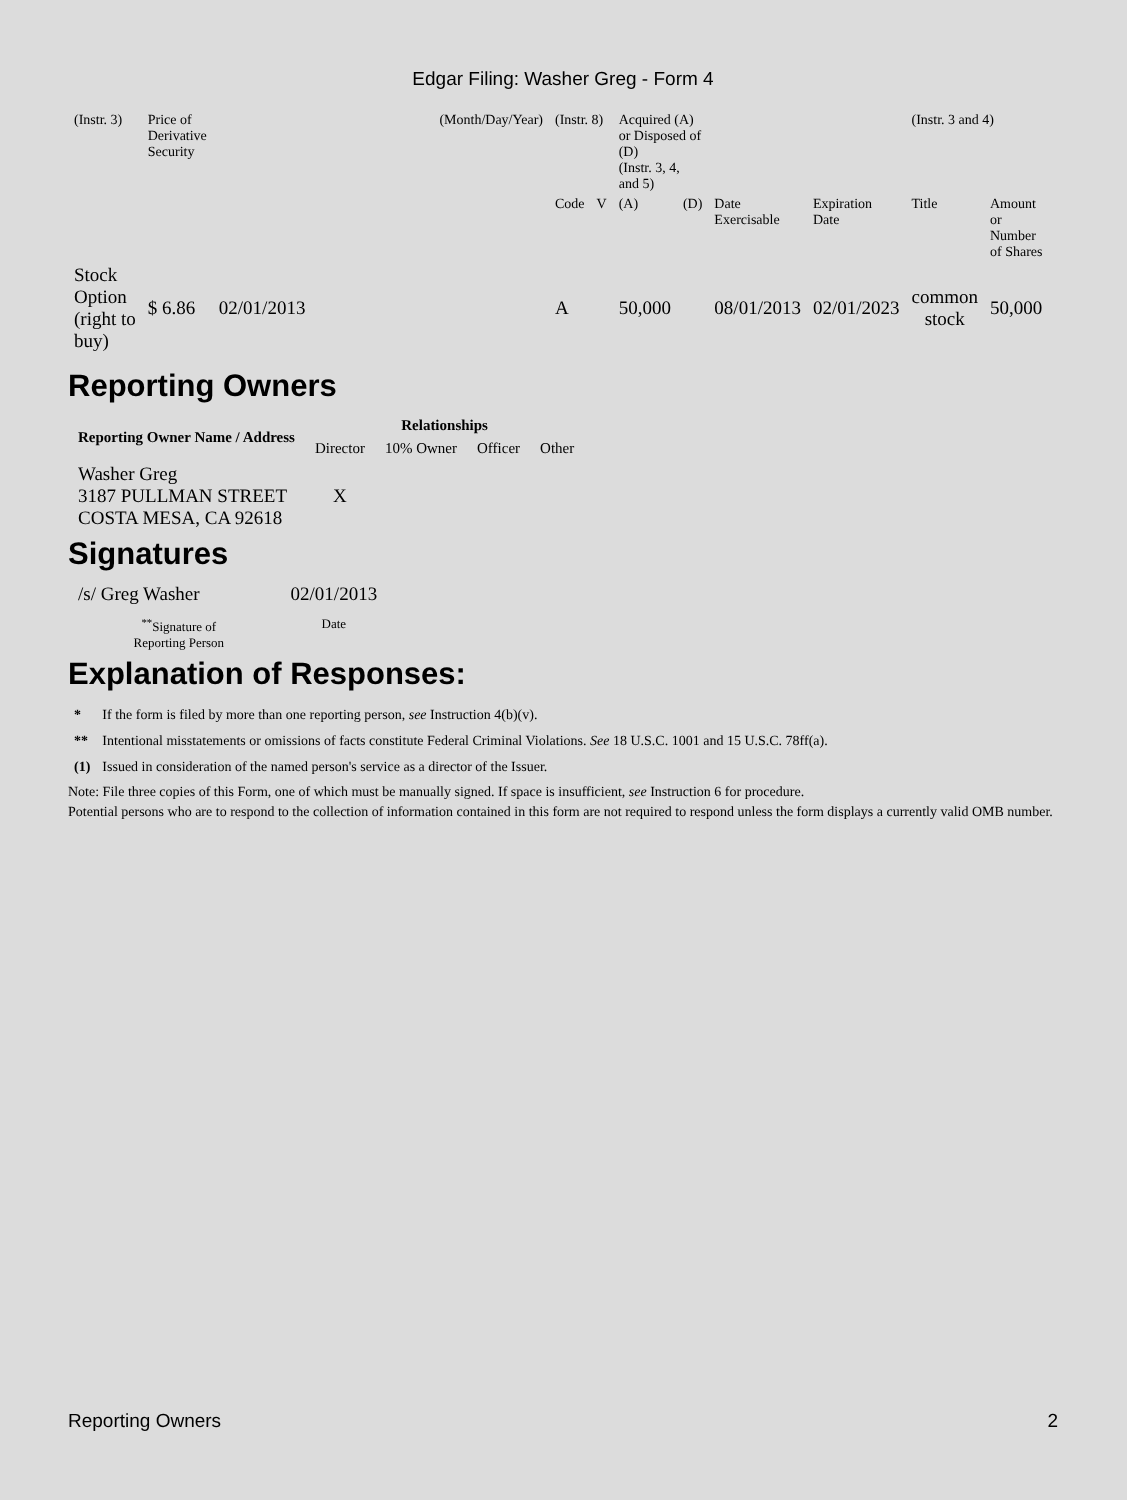Edgar Filing: Washer Greg - Form 4
| (Instr. 3) | Price of Derivative Security | | | (Month/Day/Year) | (Instr. 8) | | Acquired (A) or Disposed of (D) (Instr. 3, 4, and 5) | | | | (Instr. 3 and 4) | |
| | | | | | Code | V | (A) | (D) | Date Exercisable | Expiration Date | Title | Amount or Number of Shares |
| Stock Option (right to buy) | $ 6.86 | 02/01/2013 | | | A | | 50,000 | | 08/01/2013 | 02/01/2023 | common stock | 50,000 |
Reporting Owners
| Reporting Owner Name / Address | Relationships | | | |
| --- | --- | --- | --- | --- |
| | Director | 10% Owner | Officer | Other |
| Washer Greg 3187 PULLMAN STREET COSTA MESA, CA 92618 | X | | | |
Signatures
| /s/ Greg Washer | 02/01/2013 |
| <sup>**</sup> Signature of Reporting Person | Date |
Explanation of Responses:
| * | If the form is filed by more than one reporting person, see Instruction 4(b)(v). |
| ** | Intentional misstatements or omissions of facts constitute Federal Criminal Violations. See 18 U.S.C. 1001 and 15 U.S.C. 78ff(a). |
| (1) | Issued in consideration of the named person's service as a director of the Issuer. |
Note: File three copies of this Form, one of which must be manually signed. If space is insufficient, see Instruction 6 for procedure.
Potential persons who are to respond to the collection of information contained in this form are not required to respond unless the form displays a currently valid OMB number.
Reporting Owners 2